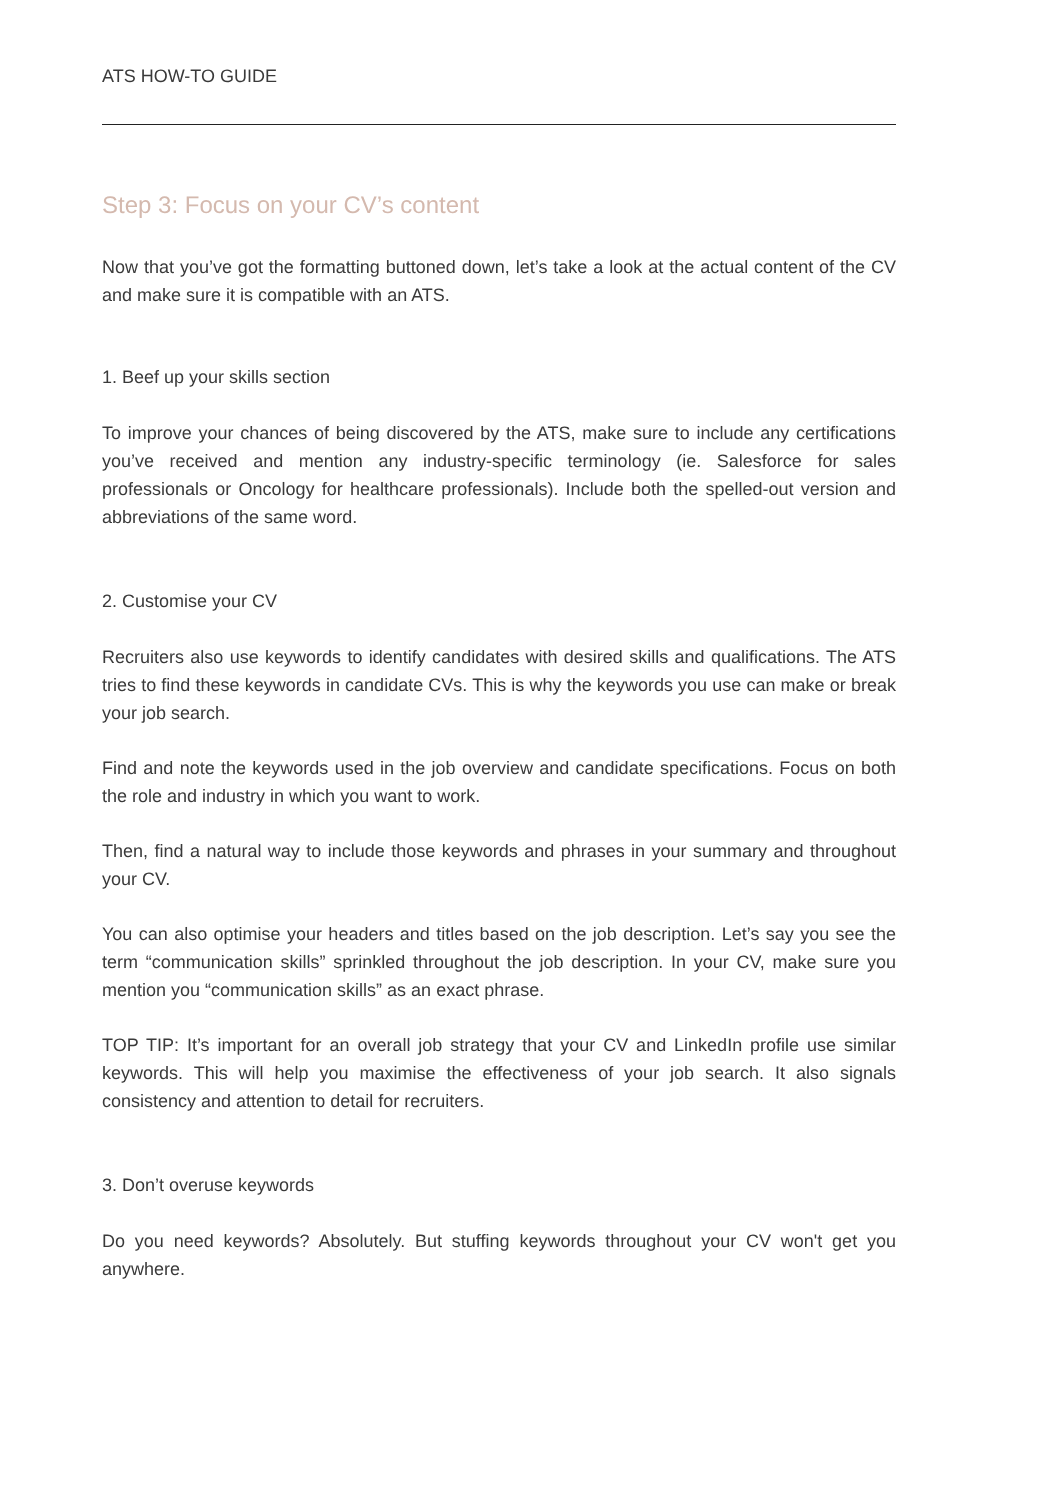ATS HOW-TO GUIDE
Step 3: Focus on your CV’s content
Now that you’ve got the formatting buttoned down, let’s take a look at the actual content of the CV and make sure it is compatible with an ATS.
1. Beef up your skills section
To improve your chances of being discovered by the ATS, make sure to include any certifications you’ve received and mention any industry-specific terminology (ie. Salesforce for sales professionals or Oncology for healthcare professionals). Include both the spelled-out version and abbreviations of the same word.
2. Customise your CV
Recruiters also use keywords to identify candidates with desired skills and qualifications. The ATS tries to find these keywords in candidate CVs. This is why the keywords you use can make or break your job search.
Find and note the keywords used in the job overview and candidate specifications. Focus on both the role and industry in which you want to work.
Then, find a natural way to include those keywords and phrases in your summary and throughout your CV.
You can also optimise your headers and titles based on the job description. Let’s say you see the term “communication skills” sprinkled throughout the job description. In your CV, make sure you mention you “communication skills” as an exact phrase.
TOP TIP: It’s important for an overall job strategy that your CV and LinkedIn profile use similar keywords. This will help you maximise the effectiveness of your job search. It also signals consistency and attention to detail for recruiters.
3. Don’t overuse keywords
Do you need keywords? Absolutely. But stuffing keywords throughout your CV won't get you anywhere.